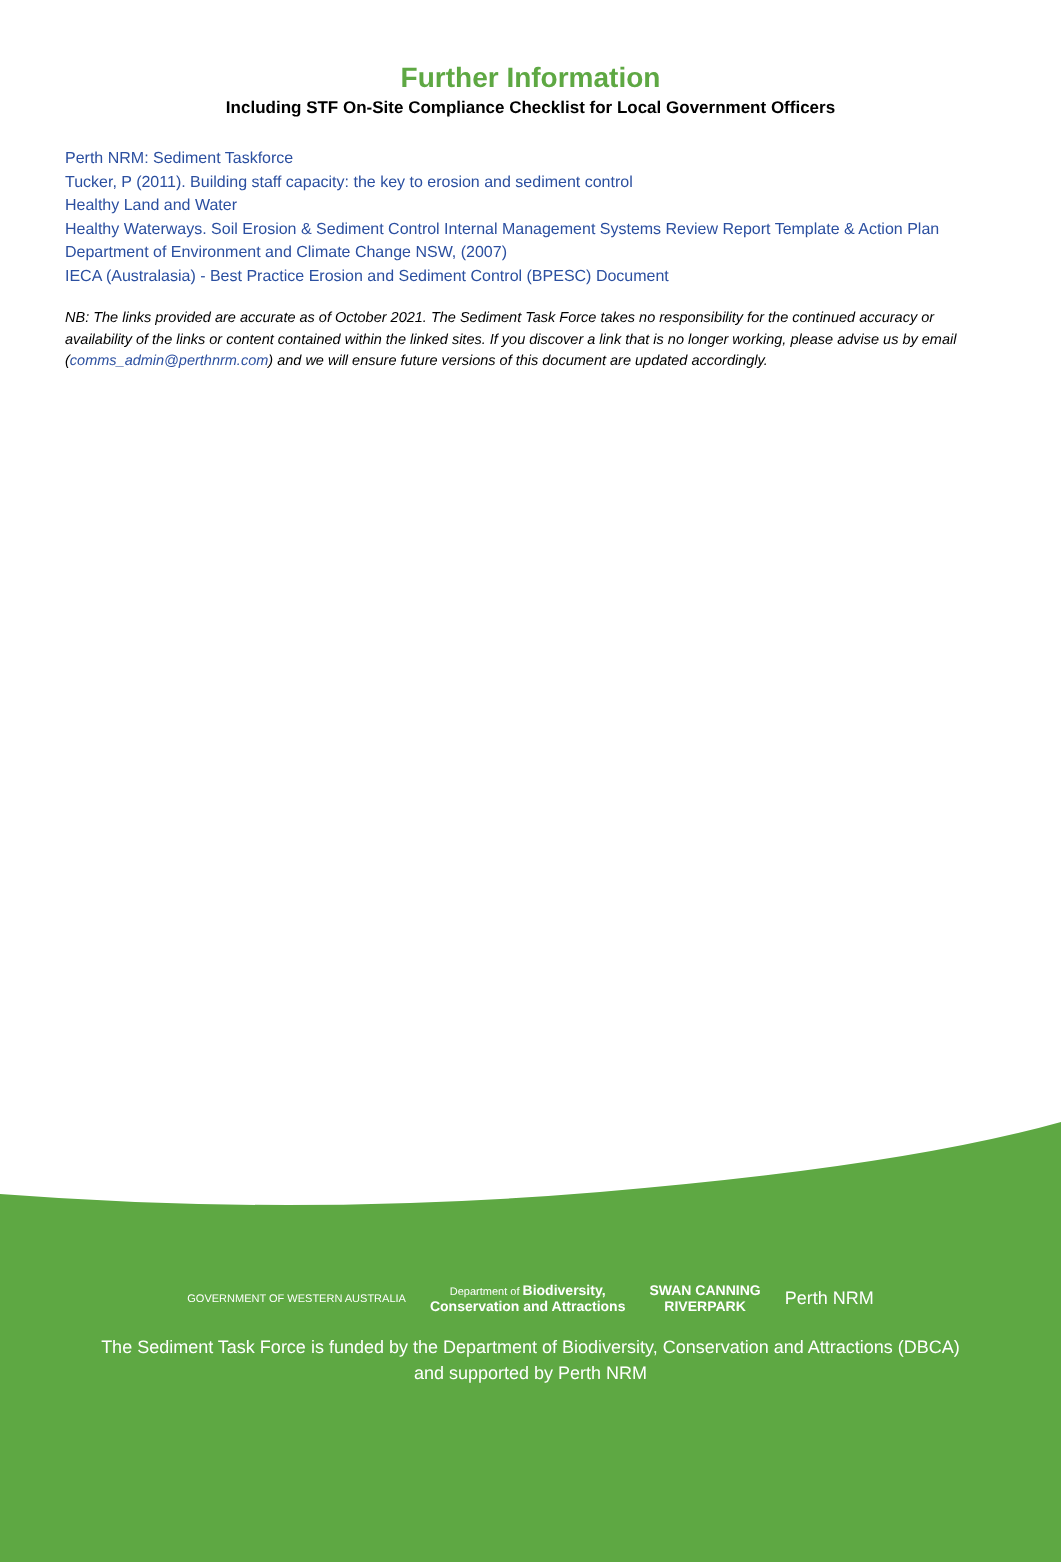Further Information
Including STF On-Site Compliance Checklist for Local Government Officers
Perth NRM: Sediment Taskforce
Tucker, P (2011). Building staff capacity: the key to erosion and sediment control
Healthy Land and Water
Healthy Waterways. Soil Erosion & Sediment Control Internal Management Systems Review Report Template & Action Plan
Department of Environment and Climate Change NSW, (2007)
IECA (Australasia) - Best Practice Erosion and Sediment Control (BPESC) Document
NB: The links provided are accurate as of October 2021. The Sediment Task Force takes no responsibility for the continued accuracy or availability of the links or content contained within the linked sites. If you discover a link that is no longer working, please advise us by email (comms_admin@perthnrm.com) and we will ensure future versions of this document are updated accordingly.
GOVERNMENT OF WESTERN AUSTRALIA
Department of Biodiversity,
Conservation and Attractions
SWAN CANNING
RIVERPARK
Perth NRM
The Sediment Task Force is funded by the Department of Biodiversity, Conservation and Attractions (DBCA)
and supported by Perth NRM